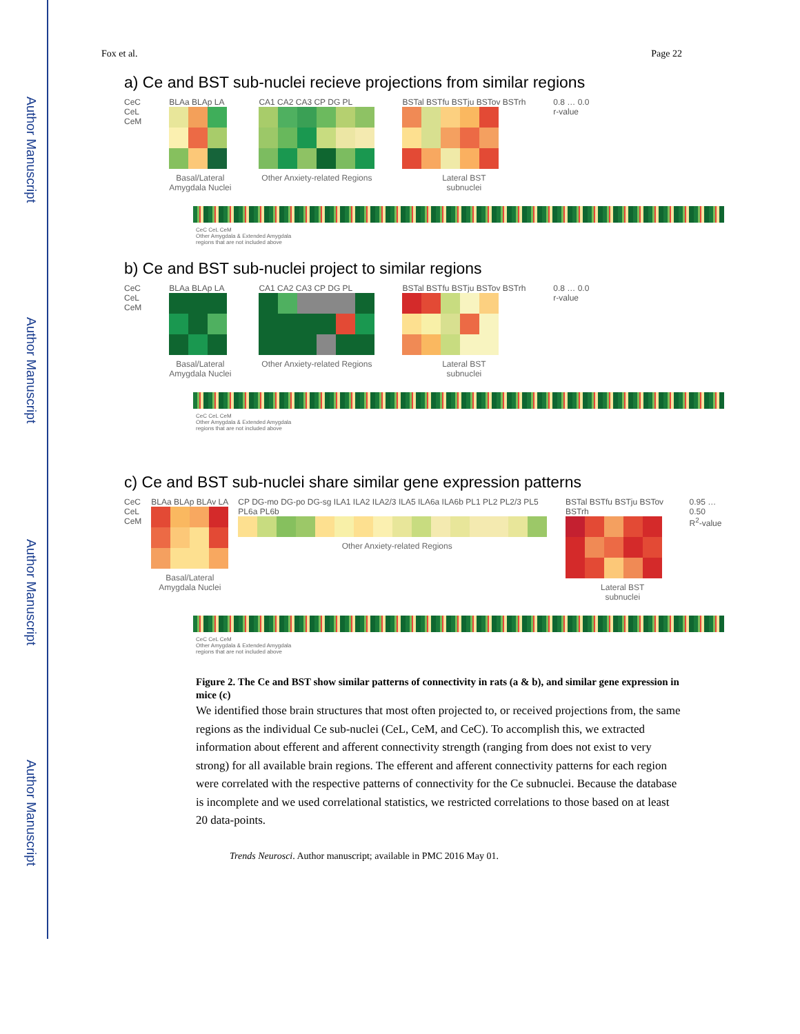Author Manuscript
Author Manuscript
Author Manuscript
Author Manuscript
Fox et al. Page 22
a) Ce and BST sub-nuclei recieve projections from similar regions
CeC
CeL
CeM
BLAa BLAp LA
Basal/Lateral
Amygdala Nuclei
CA1 CA2 CA3 CP DG PL
Other Anxiety-related Regions
BSTal BSTfu BSTju BSTov BSTrh
Lateral BST
subnuclei
0.8 … 0.0
r-value
CeC CeL CeM
Other Amygdala & Extended Amygdala
regions that are not included above
b) Ce and BST sub-nuclei project to similar regions
CeC
CeL
CeM
BLAa BLAp LA
Basal/Lateral
Amygdala Nuclei
CA1 CA2 CA3 CP DG PL
Other Anxiety-related Regions
BSTal BSTfu BSTju BSTov BSTrh
Lateral BST
subnuclei
0.8 … 0.0
r-value
CeC CeL CeM
Other Amygdala & Extended Amygdala
regions that are not included above
c) Ce and BST sub-nuclei share similar gene expression patterns
CeC
CeL
CeM
BLAa BLAp BLAv LA
Basal/Lateral
Amygdala Nuclei
CP DG-mo DG-po DG-sg ILA1 ILA2 ILA2/3 ILA5 ILA6a ILA6b PL1 PL2 PL2/3 PL5 PL6a PL6b
Other Anxiety-related Regions
BSTal BSTfu BSTju BSTov BSTrh
Lateral BST
subnuclei
0.95 … 0.50
R<sup>2</sup>-value
CeC CeL CeM
Other Amygdala & Extended Amygdala
regions that are not included above
Figure 2. The Ce and BST show similar patterns of connectivity in rats (a & b), and similar gene expression in mice (c)
We identified those brain structures that most often projected to, or received projections from, the same regions as the individual Ce sub-nuclei (CeL, CeM, and CeC). To accomplish this, we extracted information about efferent and afferent connectivity strength (ranging from does not exist to very strong) for all available brain regions. The efferent and afferent connectivity patterns for each region were correlated with the respective patterns of connectivity for the Ce subnuclei. Because the database is incomplete and we used correlational statistics, we restricted correlations to those based on at least 20 data-points.
Trends Neurosci. Author manuscript; available in PMC 2016 May 01.